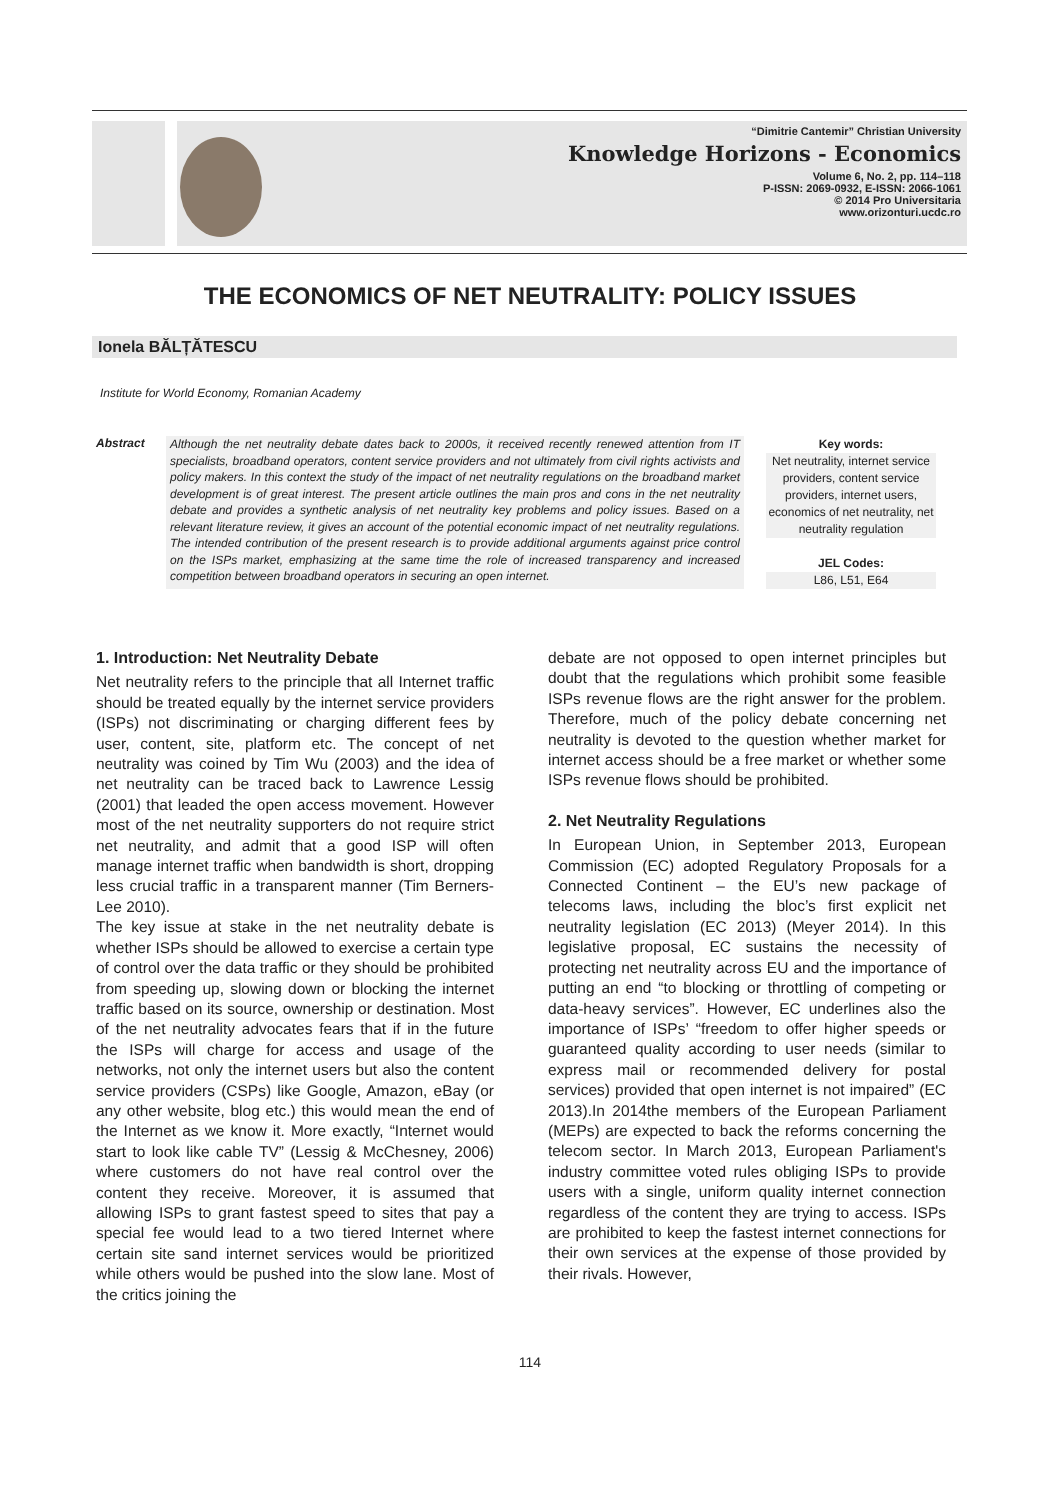“Dimitrie Cantemir” Christian University
Knowledge Horizons - Economics
Volume 6, No. 2, pp. 114–118
P-ISSN: 2069-0932, E-ISSN: 2066-1061
© 2014 Pro Universitaria
www.orizonturi.ucdc.ro
THE ECONOMICS OF NET NEUTRALITY: POLICY ISSUES
Ionela BĂLȚĂTESCU
Institute for World Economy, Romanian Academy
Abstract
Although the net neutrality debate dates back to 2000s, it received recently renewed attention from IT specialists, broadband operators, content service providers and not ultimately from civil rights activists and policy makers. In this context the study of the impact of net neutrality regulations on the broadband market development is of great interest. The present article outlines the main pros and cons in the net neutrality debate and provides a synthetic analysis of net neutrality key problems and policy issues. Based on a relevant literature review, it gives an account of the potential economic impact of net neutrality regulations. The intended contribution of the present research is to provide additional arguments against price control on the ISPs market, emphasizing at the same time the role of increased transparency and increased competition between broadband operators in securing an open internet.
Key words:
Net neutrality, internet service providers, content service providers, internet users, economics of net neutrality, net neutrality regulation
JEL Codes:
L86, L51, E64
1. Introduction: Net Neutrality Debate
Net neutrality refers to the principle that all Internet traffic should be treated equally by the internet service providers (ISPs) not discriminating or charging different fees by user, content, site, platform etc. The concept of net neutrality was coined by Tim Wu (2003) and the idea of net neutrality can be traced back to Lawrence Lessig (2001) that leaded the open access movement. However most of the net neutrality supporters do not require strict net neutrality, and admit that a good ISP will often manage internet traffic when bandwidth is short, dropping less crucial traffic in a transparent manner (Tim Berners-Lee 2010).
The key issue at stake in the net neutrality debate is whether ISPs should be allowed to exercise a certain type of control over the data traffic or they should be prohibited from speeding up, slowing down or blocking the internet traffic based on its source, ownership or destination. Most of the net neutrality advocates fears that if in the future the ISPs will charge for access and usage of the networks, not only the internet users but also the content service providers (CSPs) like Google, Amazon, eBay (or any other website, blog etc.) this would mean the end of the Internet as we know it. More exactly, “Internet would start to look like cable TV” (Lessig & McChesney, 2006) where customers do not have real control over the content they receive. Moreover, it is assumed that allowing ISPs to grant fastest speed to sites that pay a special fee would lead to a two tiered Internet where certain site sand internet services would be prioritized while others would be pushed into the slow lane. Most of the critics joining the
debate are not opposed to open internet principles but doubt that the regulations which prohibit some feasible ISPs revenue flows are the right answer for the problem. Therefore, much of the policy debate concerning net neutrality is devoted to the question whether market for internet access should be a free market or whether some ISPs revenue flows should be prohibited.
2. Net Neutrality Regulations
In European Union, in September 2013, European Commission (EC) adopted Regulatory Proposals for a Connected Continent – the EU’s new package of telecoms laws, including the bloc’s first explicit net neutrality legislation (EC 2013) (Meyer 2014). In this legislative proposal, EC sustains the necessity of protecting net neutrality across EU and the importance of putting an end “to blocking or throttling of competing or data-heavy services”. However, EC underlines also the importance of ISPs’ “freedom to offer higher speeds or guaranteed quality according to user needs (similar to express mail or recommended delivery for postal services) provided that open internet is not impaired” (EC 2013).In 2014the members of the European Parliament (MEPs) are expected to back the reforms concerning the telecom sector. In March 2013, European Parliament's industry committee voted rules obliging ISPs to provide users with a single, uniform quality internet connection regardless of the content they are trying to access. ISPs are prohibited to keep the fastest internet connections for their own services at the expense of those provided by their rivals. However,
114